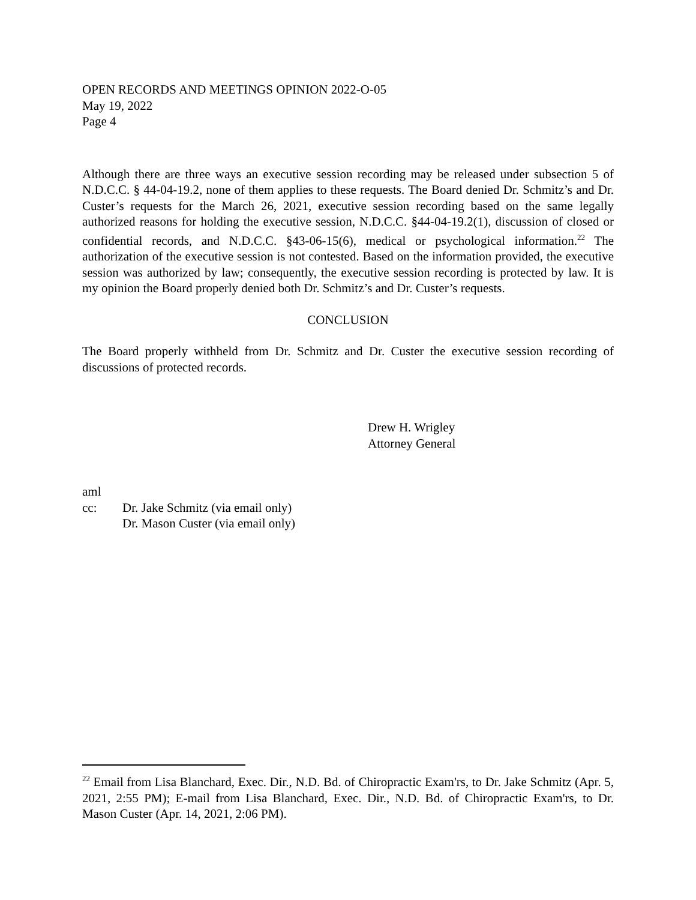OPEN RECORDS AND MEETINGS OPINION 2022-O-05
May 19, 2022
Page 4
Although there are three ways an executive session recording may be released under subsection 5 of N.D.C.C. § 44-04-19.2, none of them applies to these requests. The Board denied Dr. Schmitz’s and Dr. Custer’s requests for the March 26, 2021, executive session recording based on the same legally authorized reasons for holding the executive session, N.D.C.C. §44-04-19.2(1), discussion of closed or confidential records, and N.D.C.C. §43-06-15(6), medical or psychological information.<sup>22</sup> The authorization of the executive session is not contested. Based on the information provided, the executive session was authorized by law; consequently, the executive session recording is protected by law. It is my opinion the Board properly denied both Dr. Schmitz’s and Dr. Custer’s requests.
CONCLUSION
The Board properly withheld from Dr. Schmitz and Dr. Custer the executive session recording of discussions of protected records.
Drew H. Wrigley
Attorney General
aml
cc: Dr. Jake Schmitz (via email only)
Dr. Mason Custer (via email only)
<sup>22</sup> Email from Lisa Blanchard, Exec. Dir., N.D. Bd. of Chiropractic Exam'rs, to Dr. Jake Schmitz (Apr. 5, 2021, 2:55 PM); E-mail from Lisa Blanchard, Exec. Dir., N.D. Bd. of Chiropractic Exam'rs, to Dr. Mason Custer (Apr. 14, 2021, 2:06 PM).